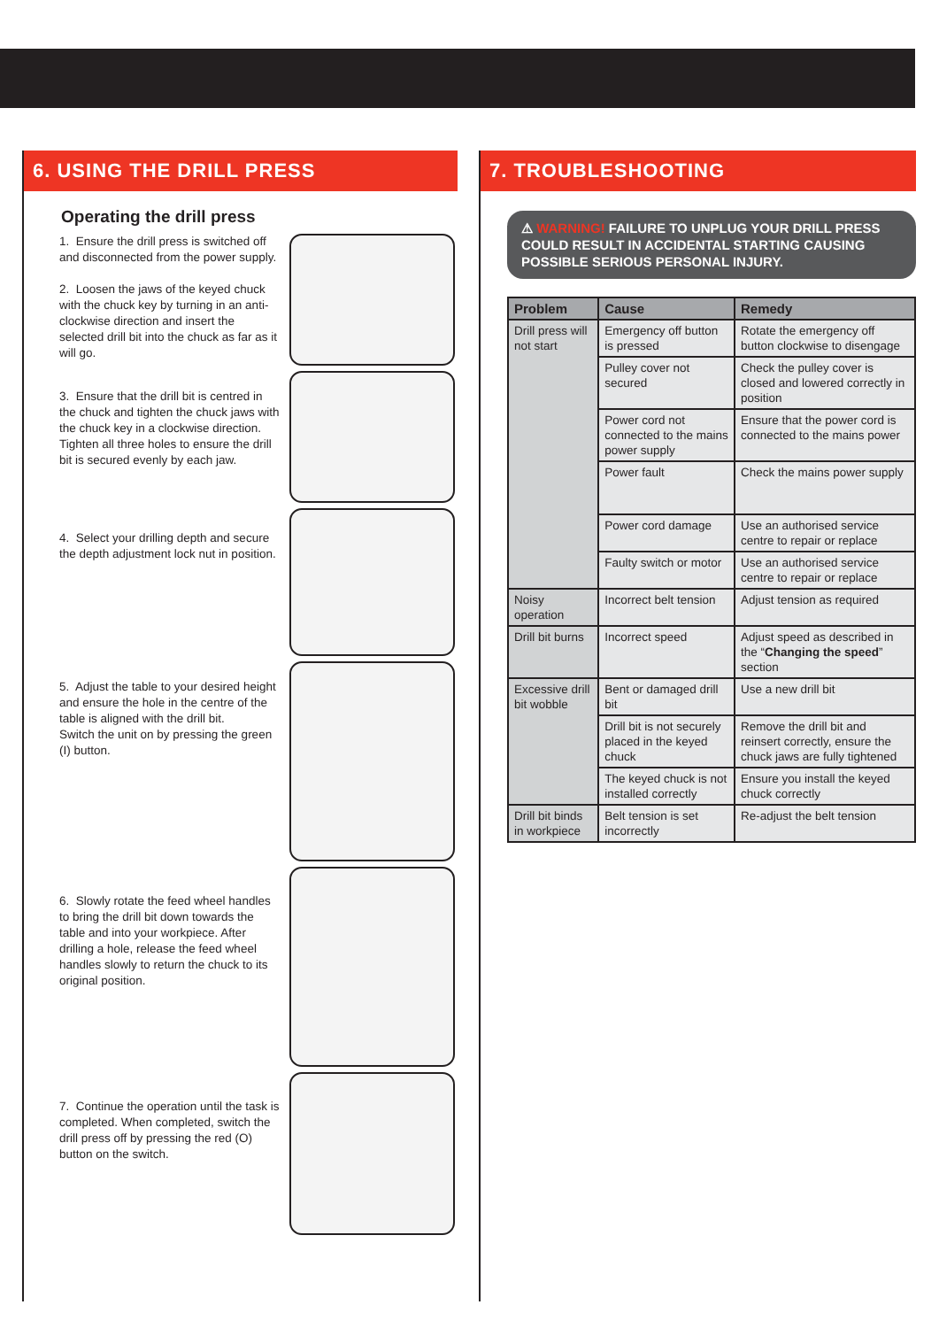6. USING THE DRILL PRESS
Operating the drill press
1. Ensure the drill press is switched off and disconnected from the power supply.
2. Loosen the jaws of the keyed chuck with the chuck key by turning in an anti-clockwise direction and insert the selected drill bit into the chuck as far as it will go.
3. Ensure that the drill bit is centred in the chuck and tighten the chuck jaws with the chuck key in a clockwise direction. Tighten all three holes to ensure the drill bit is secured evenly by each jaw.
4. Select your drilling depth and secure the depth adjustment lock nut in position.
5. Adjust the table to your desired height and ensure the hole in the centre of the table is aligned with the drill bit.
Switch the unit on by pressing the green (I) button.
6. Slowly rotate the feed wheel handles to bring the drill bit down towards the table and into your workpiece. After drilling a hole, release the feed wheel handles slowly to return the chuck to its original position.
7. Continue the operation until the task is completed. When completed, switch the drill press off by pressing the red (O) button on the switch.
7. TROUBLESHOOTING
⚠ WARNING! FAILURE TO UNPLUG YOUR DRILL PRESS COULD RESULT IN ACCIDENTAL STARTING CAUSING POSSIBLE SERIOUS PERSONAL INJURY.
| Problem | Cause | Remedy |
| --- | --- | --- |
| Drill press will not start | Emergency off button is pressed | Rotate the emergency off button clockwise to disengage |
| | Pulley cover not secured | Check the pulley cover is closed and lowered correctly in position |
| | Power cord not connected to the mains power supply | Ensure that the power cord is connected to the mains power |
| | Power fault | Check the mains power supply |
| | Power cord damage | Use an authorised service centre to repair or replace |
| | Faulty switch or motor | Use an authorised service centre to repair or replace |
| Noisy operation | Incorrect belt tension | Adjust tension as required |
| Drill bit burns | Incorrect speed | Adjust speed as described in the “ Changing the speed ” section |
| Excessive drill bit wobble | Bent or damaged drill bit | Use a new drill bit |
| | Drill bit is not securely placed in the keyed chuck | Remove the drill bit and reinsert correctly, ensure the chuck jaws are fully tightened |
| | The keyed chuck is not installed correctly | Ensure you install the keyed chuck correctly |
| Drill bit binds in workpiece | Belt tension is set incorrectly | Re-adjust the belt tension |